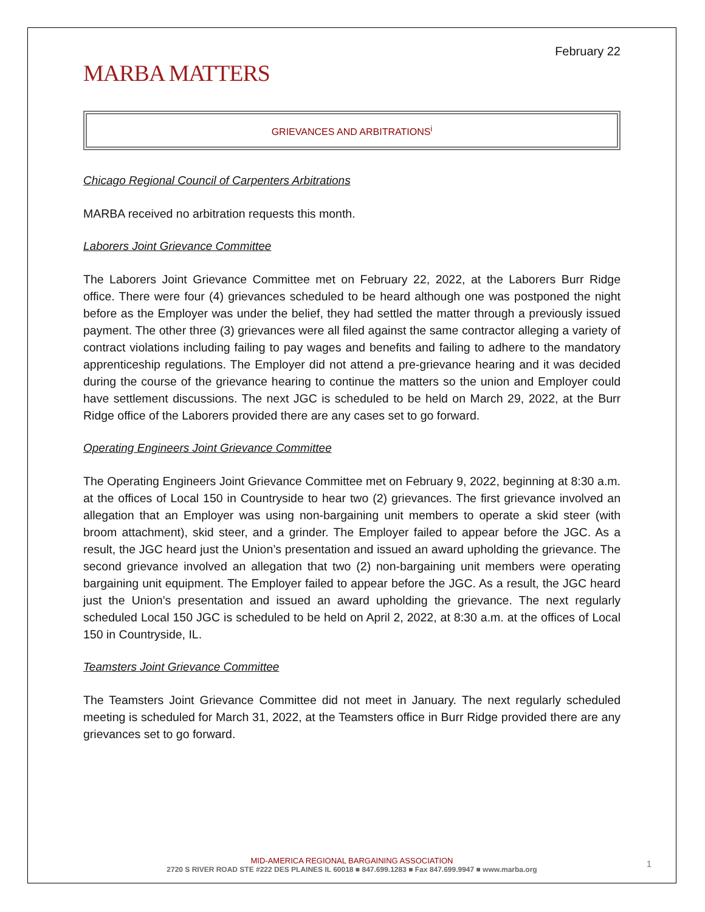February 22
MARBA MATTERS
GRIEVANCES AND ARBITRATIONS<sup>i</sup>
Chicago Regional Council of Carpenters Arbitrations
MARBA received no arbitration requests this month.
Laborers Joint Grievance Committee
The Laborers Joint Grievance Committee met on February 22, 2022, at the Laborers Burr Ridge office. There were four (4) grievances scheduled to be heard although one was postponed the night before as the Employer was under the belief, they had settled the matter through a previously issued payment. The other three (3) grievances were all filed against the same contractor alleging a variety of contract violations including failing to pay wages and benefits and failing to adhere to the mandatory apprenticeship regulations. The Employer did not attend a pre-grievance hearing and it was decided during the course of the grievance hearing to continue the matters so the union and Employer could have settlement discussions. The next JGC is scheduled to be held on March 29, 2022, at the Burr Ridge office of the Laborers provided there are any cases set to go forward.
Operating Engineers Joint Grievance Committee
The Operating Engineers Joint Grievance Committee met on February 9, 2022, beginning at 8:30 a.m. at the offices of Local 150 in Countryside to hear two (2) grievances. The first grievance involved an allegation that an Employer was using non-bargaining unit members to operate a skid steer (with broom attachment), skid steer, and a grinder. The Employer failed to appear before the JGC. As a result, the JGC heard just the Union’s presentation and issued an award upholding the grievance. The second grievance involved an allegation that two (2) non-bargaining unit members were operating bargaining unit equipment. The Employer failed to appear before the JGC. As a result, the JGC heard just the Union’s presentation and issued an award upholding the grievance. The next regularly scheduled Local 150 JGC is scheduled to be held on April 2, 2022, at 8:30 a.m. at the offices of Local 150 in Countryside, IL.
Teamsters Joint Grievance Committee
The Teamsters Joint Grievance Committee did not meet in January. The next regularly scheduled meeting is scheduled for March 31, 2022, at the Teamsters office in Burr Ridge provided there are any grievances set to go forward.
MID-AMERICA REGIONAL BARGAINING ASSOCIATION
2720 S RIVER ROAD STE #222 DES PLAINES IL 60018 ■ 847.699.1283 ■ Fax 847.699.9947 ■ www.marba.org
1